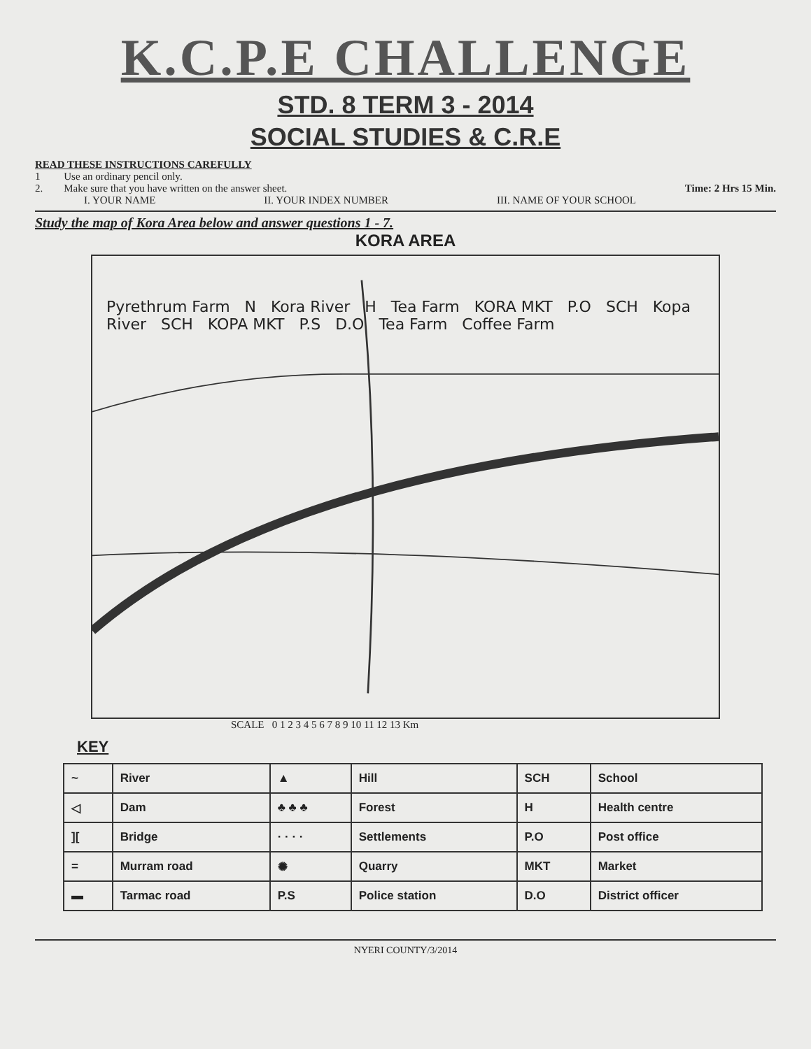K.C.P.E CHALLENGE
STD. 8 TERM 3 - 2014
SOCIAL STUDIES & C.R.E
READ THESE INSTRUCTIONS CAREFULLY
1 Use an ordinary pencil only.
2. Make sure that you have written on the answer sheet. Time: 2 Hrs 15 Min.
I. YOUR NAME II. YOUR INDEX NUMBER III. NAME OF YOUR SCHOOL
Study the map of Kora Area below and answer questions 1 - 7.
KORA AREA
Pyrethrum Farm N Kora River H Tea Farm KORA MKT P.O SCH Kopa River SCH KOPA MKT P.S D.O Tea Farm Coffee Farm
SCALE 0 1 2 3 4 5 6 7 8 9 10 11 12 13 Km
KEY
| ~ | River | ▲ | Hill | SCH | School |
| ◁ | Dam | ♣ ♣ ♣ | Forest | H | Health centre |
| ][ | Bridge | · · · · | Settlements | P.O | Post office |
| = | Murram road | ✺ | Quarry | MKT | Market |
| ▬ | Tarmac road | P.S | Police station | D.O | District officer |
NYERI COUNTY/3/2014